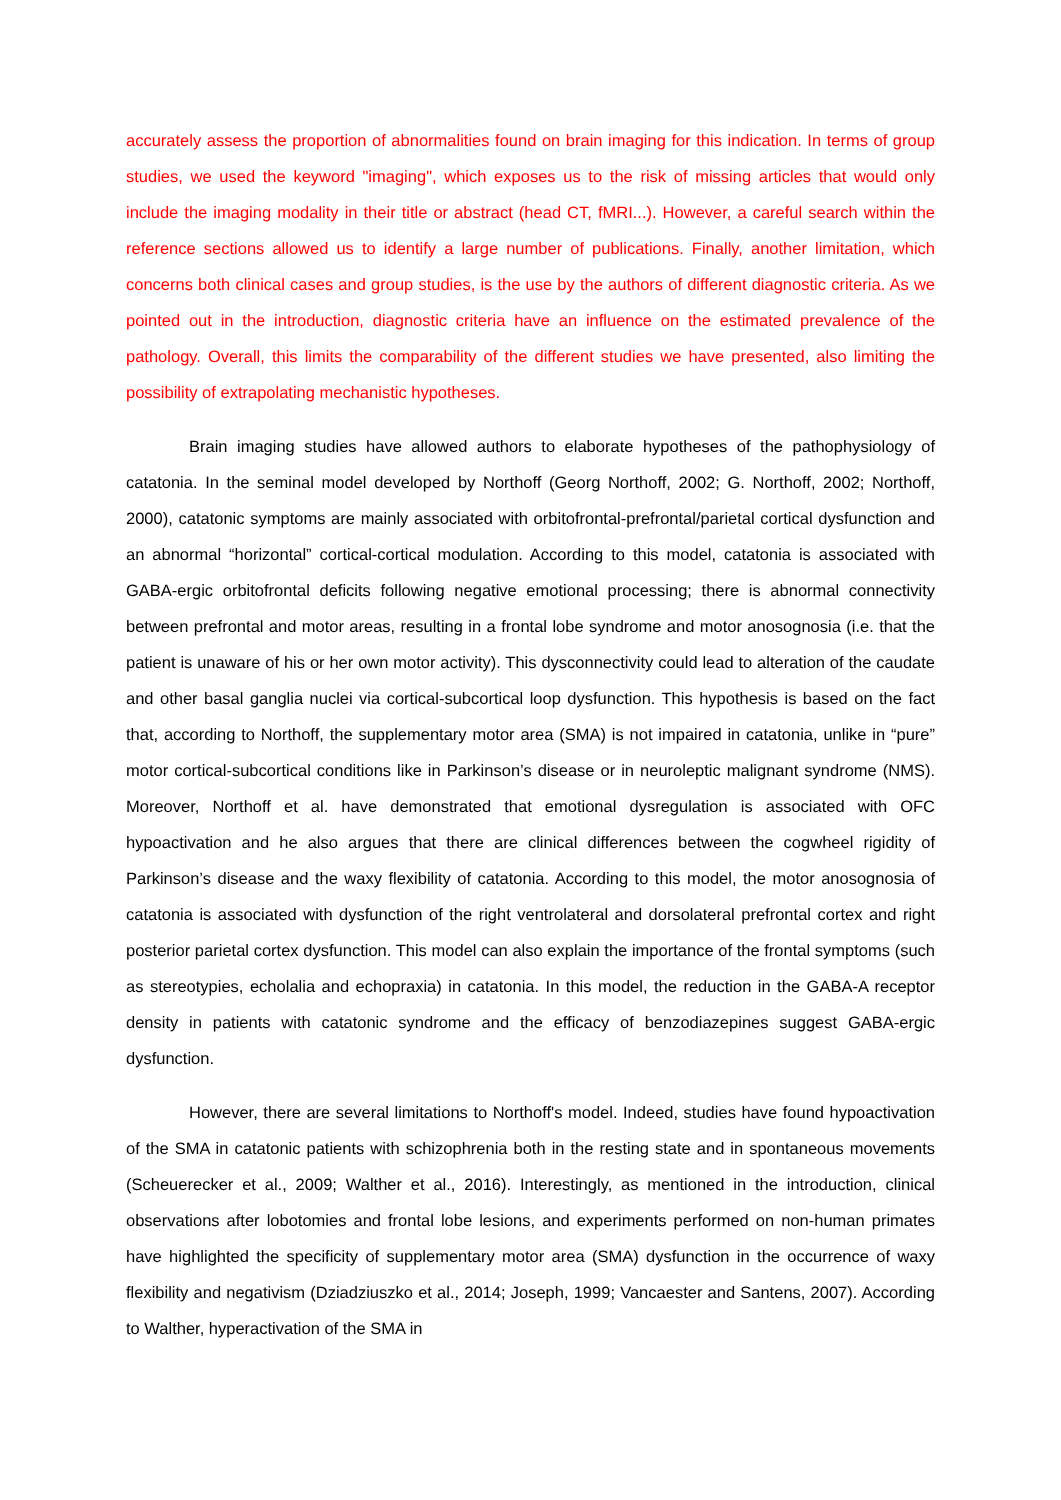accurately assess the proportion of abnormalities found on brain imaging for this indication. In terms of group studies, we used the keyword "imaging", which exposes us to the risk of missing articles that would only include the imaging modality in their title or abstract (head CT, fMRI...). However, a careful search within the reference sections allowed us to identify a large number of publications. Finally, another limitation, which concerns both clinical cases and group studies, is the use by the authors of different diagnostic criteria. As we pointed out in the introduction, diagnostic criteria have an influence on the estimated prevalence of the pathology. Overall, this limits the comparability of the different studies we have presented, also limiting the possibility of extrapolating mechanistic hypotheses.
Brain imaging studies have allowed authors to elaborate hypotheses of the pathophysiology of catatonia. In the seminal model developed by Northoff (Georg Northoff, 2002; G. Northoff, 2002; Northoff, 2000), catatonic symptoms are mainly associated with orbitofrontal-prefrontal/parietal cortical dysfunction and an abnormal “horizontal” cortical-cortical modulation. According to this model, catatonia is associated with GABA-ergic orbitofrontal deficits following negative emotional processing; there is abnormal connectivity between prefrontal and motor areas, resulting in a frontal lobe syndrome and motor anosognosia (i.e. that the patient is unaware of his or her own motor activity). This dysconnectivity could lead to alteration of the caudate and other basal ganglia nuclei via cortical-subcortical loop dysfunction. This hypothesis is based on the fact that, according to Northoff, the supplementary motor area (SMA) is not impaired in catatonia, unlike in “pure” motor cortical-subcortical conditions like in Parkinson’s disease or in neuroleptic malignant syndrome (NMS). Moreover, Northoff et al. have demonstrated that emotional dysregulation is associated with OFC hypoactivation and he also argues that there are clinical differences between the cogwheel rigidity of Parkinson’s disease and the waxy flexibility of catatonia. According to this model, the motor anosognosia of catatonia is associated with dysfunction of the right ventrolateral and dorsolateral prefrontal cortex and right posterior parietal cortex dysfunction. This model can also explain the importance of the frontal symptoms (such as stereotypies, echolalia and echopraxia) in catatonia. In this model, the reduction in the GABA-A receptor density in patients with catatonic syndrome and the efficacy of benzodiazepines suggest GABA-ergic dysfunction.
However, there are several limitations to Northoff's model. Indeed, studies have found hypoactivation of the SMA in catatonic patients with schizophrenia both in the resting state and in spontaneous movements (Scheuerecker et al., 2009; Walther et al., 2016). Interestingly, as mentioned in the introduction, clinical observations after lobotomies and frontal lobe lesions, and experiments performed on non-human primates have highlighted the specificity of supplementary motor area (SMA) dysfunction in the occurrence of waxy flexibility and negativism (Dziadziuszko et al., 2014; Joseph, 1999; Vancaester and Santens, 2007). According to Walther, hyperactivation of the SMA in